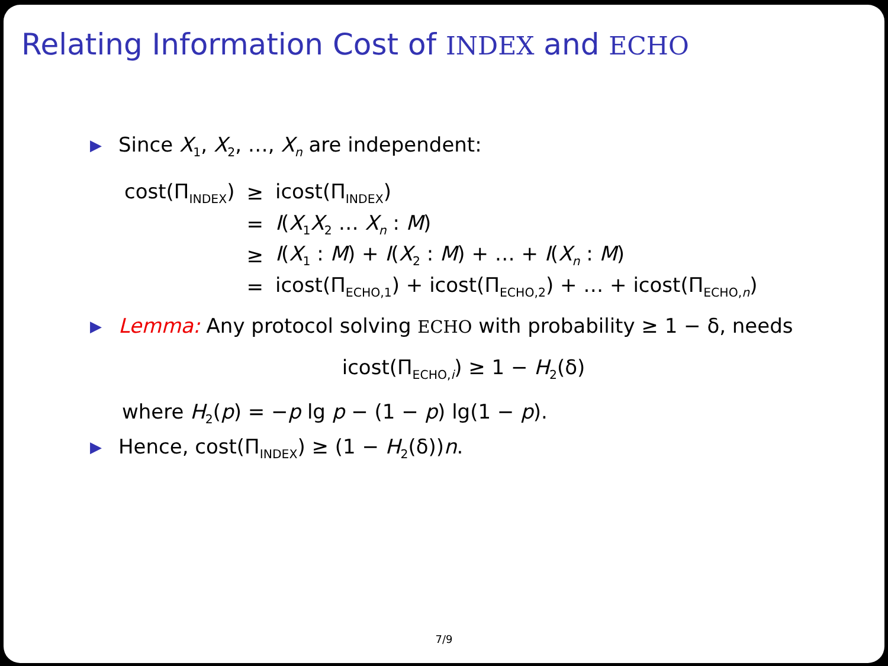Relating Information Cost of INDEX and ECHO
▶ Since X<sub>1</sub>, X<sub>2</sub>, …, X<sub>n</sub> are independent:
| cost(Π<sub>INDEX</sub>) | ≥ | icost(Π<sub>INDEX</sub>) |
| | = | I ( X<sub>1</sub> X<sub>2</sub> … X<sub>n</sub> : M ) |
| | ≥ | I ( X<sub>1</sub> : M ) + I ( X<sub>2</sub> : M ) + … + I ( X<sub>n</sub> : M ) |
| | = | icost(Π<sub>ECHO,1</sub>) + icost(Π<sub>ECHO,2</sub>) + … + icost(Π<sub>ECHO,n</sub>) |
▶ Lemma: Any protocol solving ECHO with probability ≥ 1 − δ, needs
icost(Π<sub>ECHO,i</sub>) ≥ 1 − H<sub>2</sub>(δ)
where H<sub>2</sub>(p) = −p lg p − (1 − p) lg(1 − p).
▶ Hence, cost(Π<sub>INDEX</sub>) ≥ (1 − H<sub>2</sub>(δ))n.
7/9